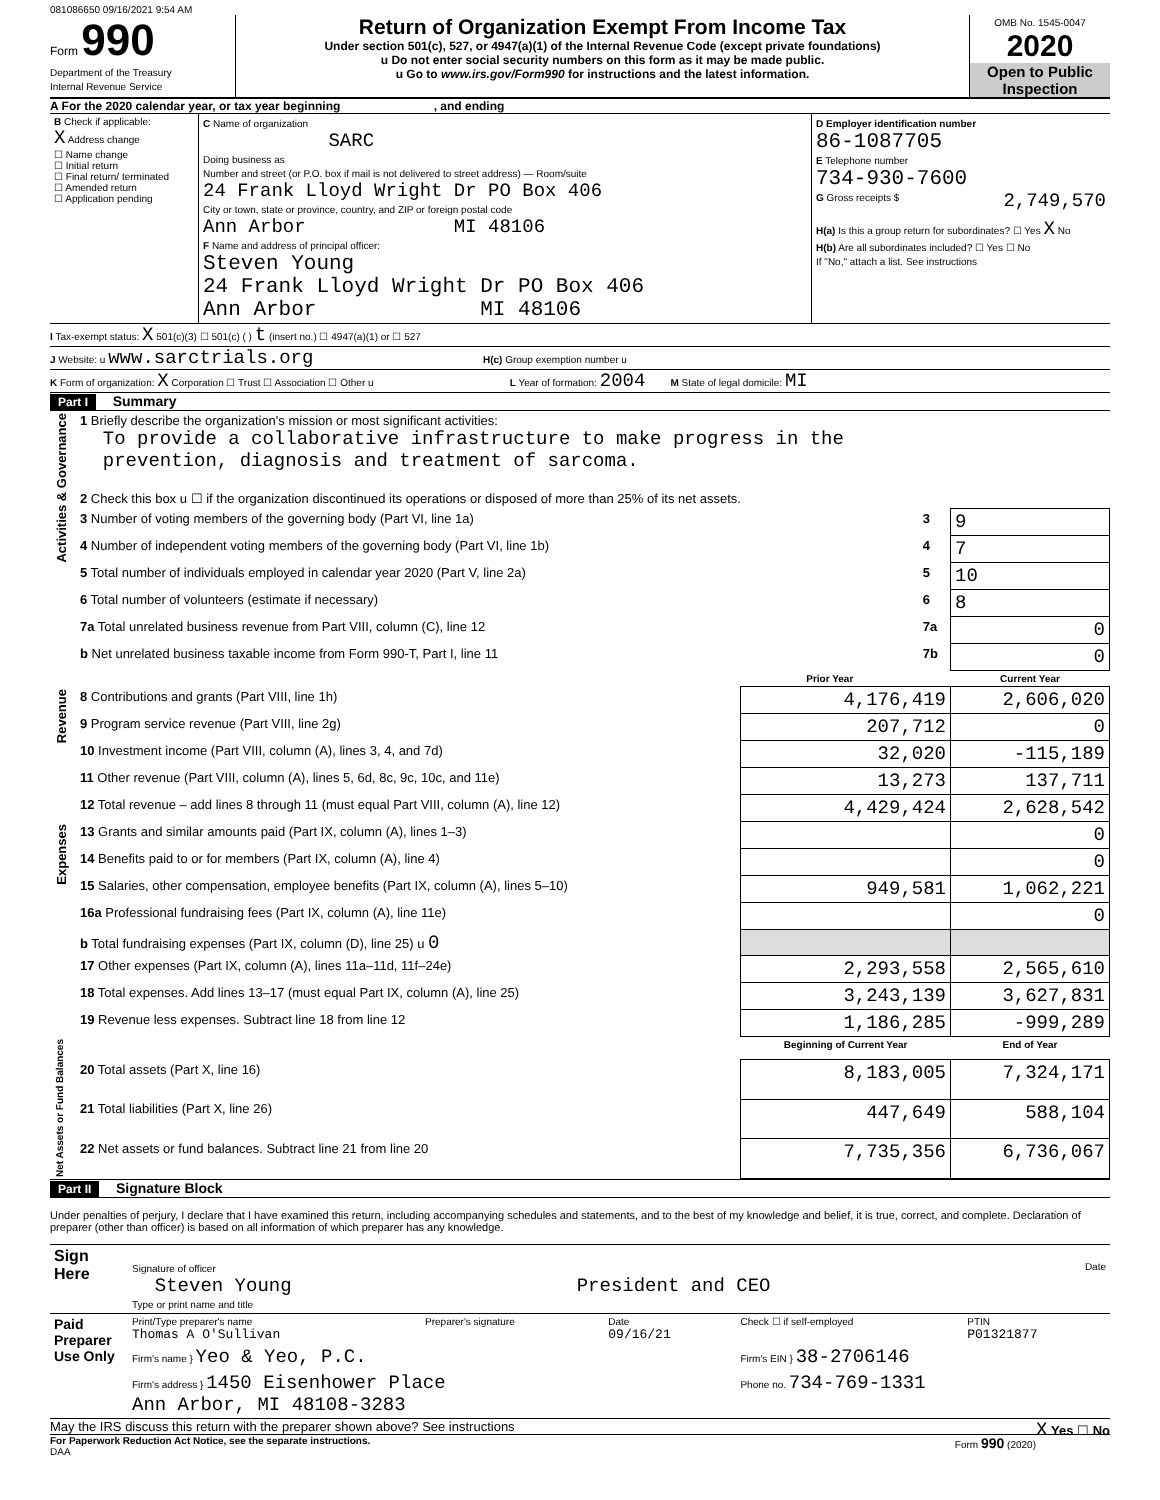081086650 09/16/2021 9:54 AM
Form 990
Department of the Treasury
Internal Revenue Service
Return of Organization Exempt From Income Tax
Under section 501(c), 527, or 4947(a)(1) of the Internal Revenue Code (except private foundations)
u Do not enter social security numbers on this form as it may be made public.
u Go to www.irs.gov/Form990 for instructions and the latest information.
OMB No. 1545-0047
2020
Open to Public Inspection
A For the 2020 calendar year, or tax year beginning , and ending
| B Check if applicable: X Address change ☐ Name change ☐ Initial return ☐ Final return/ terminated ☐ Amended return ☐ Application pending | C Name of organization SARC Doing business as Number and street (or P.O. box if mail is not delivered to street address) — Room/suite 24 Frank Lloyd Wright Dr PO Box 406 City or town, state or province, country, and ZIP or foreign postal code Ann Arbor MI 48106 F Name and address of principal officer: Steven Young 24 Frank Lloyd Wright Dr PO Box 406 Ann Arbor MI 48106 | D Employer identification number 86-1087705 E Telephone number 734-930-7600 G Gross receipts $ 2,749,570 H(a) Is this a group return for subordinates? ☐ Yes X No H(b) Are all subordinates included? ☐ Yes ☐ No If "No," attach a list. See instructions |
I Tax-exempt status: X 501(c)(3) ☐ 501(c) ( ) t (insert no.) ☐ 4947(a)(1) or ☐ 527
J Website: u www.sarctrials.org H(c) Group exemption number u
K Form of organization: X Corporation ☐ Trust ☐ Association ☐ Other u L Year of formation: 2004 M State of legal domicile: MI
Part I Summary
| Activities & Governance | 1 Briefly describe the organization's mission or most significant activities: To provide a collaborative infrastructure to make progress in the prevention, diagnosis and treatment of sarcoma. | | | |
| | 2 Check this box u ☐ if the organization discontinued its operations or disposed of more than 25% of its net assets. | | | |
| | 3 Number of voting members of the governing body (Part VI, line 1a) | | 3 | 9 |
| | 4 Number of independent voting members of the governing body (Part VI, line 1b) | | 4 | 7 |
| | 5 Total number of individuals employed in calendar year 2020 (Part V, line 2a) | | 5 | 10 |
| | 6 Total number of volunteers (estimate if necessary) | | 6 | 8 |
| | 7a Total unrelated business revenue from Part VIII, column (C), line 12 | | 7a | 0 |
| | b Net unrelated business taxable income from Form 990-T, Part I, line 11 | | 7b | 0 |
| | | Prior Year | | Current Year |
| Revenue | 8 Contributions and grants (Part VIII, line 1h) | 4,176,419 | | 2,606,020 |
| | 9 Program service revenue (Part VIII, line 2g) | 207,712 | | 0 |
| | 10 Investment income (Part VIII, column (A), lines 3, 4, and 7d) | 32,020 | | -115,189 |
| | 11 Other revenue (Part VIII, column (A), lines 5, 6d, 8c, 9c, 10c, and 11e) | 13,273 | | 137,711 |
| | 12 Total revenue – add lines 8 through 11 (must equal Part VIII, column (A), line 12) | 4,429,424 | | 2,628,542 |
| Expenses | 13 Grants and similar amounts paid (Part IX, column (A), lines 1–3) | | | 0 |
| | 14 Benefits paid to or for members (Part IX, column (A), line 4) | | | 0 |
| | 15 Salaries, other compensation, employee benefits (Part IX, column (A), lines 5–10) | 949,581 | | 1,062,221 |
| | 16a Professional fundraising fees (Part IX, column (A), line 11e) | | | 0 |
| | b Total fundraising expenses (Part IX, column (D), line 25) u 0 | | | |
| | 17 Other expenses (Part IX, column (A), lines 11a–11d, 11f–24e) | 2,293,558 | | 2,565,610 |
| | 18 Total expenses. Add lines 13–17 (must equal Part IX, column (A), line 25) | 3,243,139 | | 3,627,831 |
| | 19 Revenue less expenses. Subtract line 18 from line 12 | 1,186,285 | | -999,289 |
| Net Assets or Fund Balances | | Beginning of Current Year | | End of Year |
| | 20 Total assets (Part X, line 16) | 8,183,005 | | 7,324,171 |
| | 21 Total liabilities (Part X, line 26) | 447,649 | | 588,104 |
| | 22 Net assets or fund balances. Subtract line 21 from line 20 | 7,735,356 | | 6,736,067 |
Part II Signature Block
Under penalties of perjury, I declare that I have examined this return, including accompanying schedules and statements, and to the best of my knowledge and belief, it is true, correct, and complete. Declaration of preparer (other than officer) is based on all information of which preparer has any knowledge.
| Sign Here | Signature of officer Date Steven Young President and CEO Type or print name and title |
| Paid Preparer Use Only | Print/Type preparer's name Thomas A O'Sullivan | Preparer's signature | Date 09/16/21 | Check ☐ if self-employed | PTIN P01321877 |
| | Firm's name } Yeo & Yeo, P.C. | | | Firm's EIN } 38-2706146 | |
| | Firm's address } 1450 Eisenhower Place Ann Arbor, MI 48108-3283 | | | Phone no. 734-769-1331 | |
May the IRS discuss this return with the preparer shown above? See instructions X Yes ☐ No
For Paperwork Reduction Act Notice, see the separate instructions. Form 990 (2020)
DAA